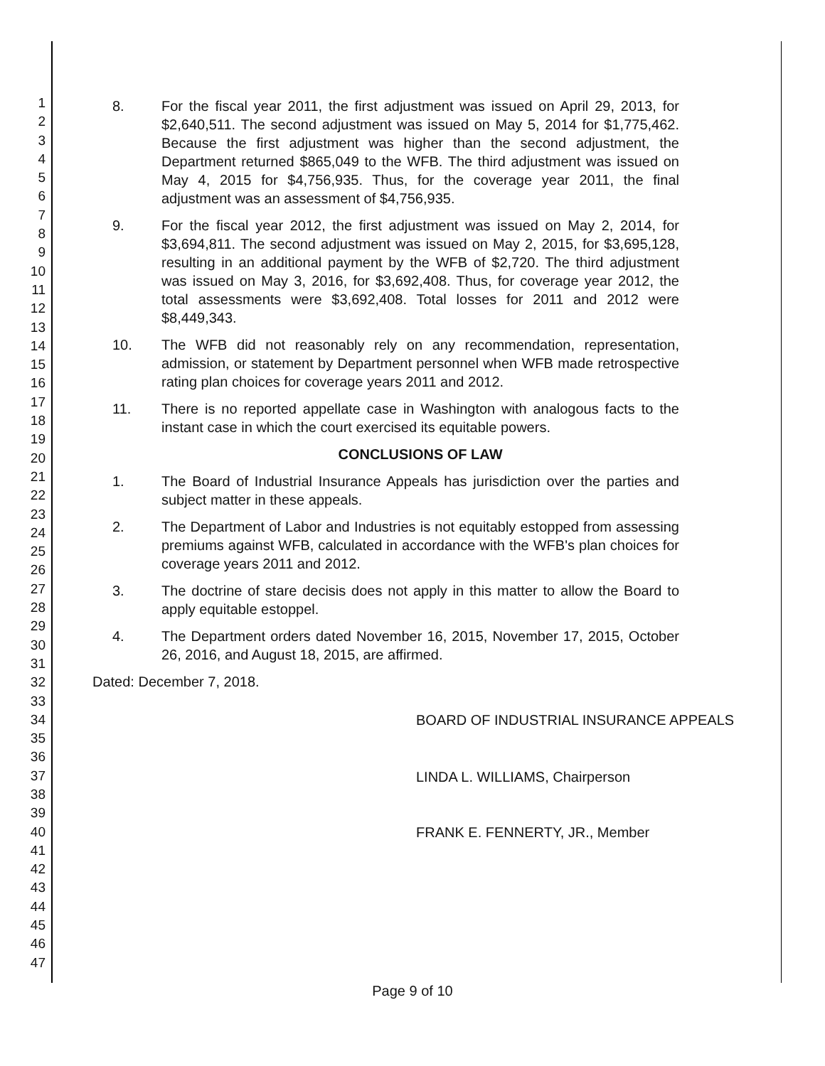1
2
3
4
5
6
7
8
9
10
11
12
13
14
15
16
17
18
19
20
21
22
23
24
25
26
27
28
29
30
31
32
33
34
35
36
37
38
39
40
41
42
43
44
45
46
47
8. For the fiscal year 2011, the first adjustment was issued on April 29, 2013, for $2,640,511. The second adjustment was issued on May 5, 2014 for $1,775,462. Because the first adjustment was higher than the second adjustment, the Department returned $865,049 to the WFB. The third adjustment was issued on May 4, 2015 for $4,756,935. Thus, for the coverage year 2011, the final adjustment was an assessment of $4,756,935.
9. For the fiscal year 2012, the first adjustment was issued on May 2, 2014, for $3,694,811. The second adjustment was issued on May 2, 2015, for $3,695,128, resulting in an additional payment by the WFB of $2,720. The third adjustment was issued on May 3, 2016, for $3,692,408. Thus, for coverage year 2012, the total assessments were $3,692,408. Total losses for 2011 and 2012 were $8,449,343.
10. The WFB did not reasonably rely on any recommendation, representation, admission, or statement by Department personnel when WFB made retrospective rating plan choices for coverage years 2011 and 2012.
11. There is no reported appellate case in Washington with analogous facts to the instant case in which the court exercised its equitable powers.
CONCLUSIONS OF LAW
1. The Board of Industrial Insurance Appeals has jurisdiction over the parties and subject matter in these appeals.
2. The Department of Labor and Industries is not equitably estopped from assessing premiums against WFB, calculated in accordance with the WFB's plan choices for coverage years 2011 and 2012.
3. The doctrine of stare decisis does not apply in this matter to allow the Board to apply equitable estoppel.
4. The Department orders dated November 16, 2015, November 17, 2015, October 26, 2016, and August 18, 2015, are affirmed.
Dated: December 7, 2018.
BOARD OF INDUSTRIAL INSURANCE APPEALS
LINDA L. WILLIAMS, Chairperson
FRANK E. FENNERTY, JR., Member
Page 9 of 10